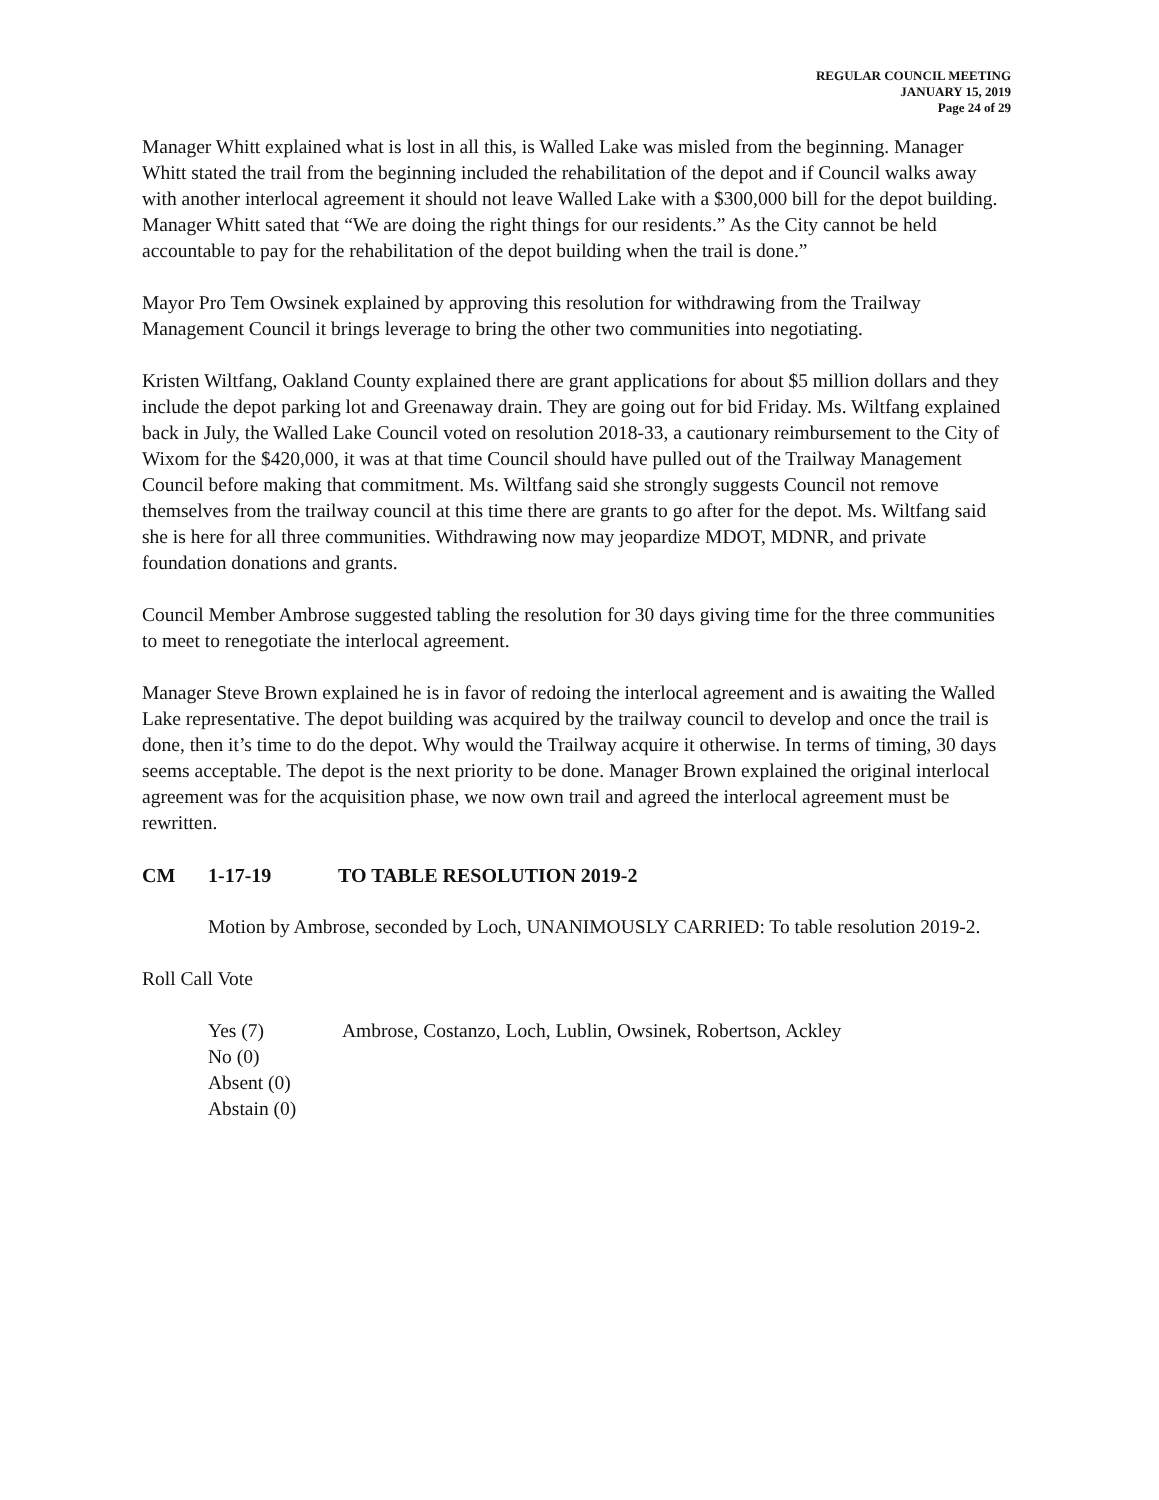REGULAR COUNCIL MEETING
JANUARY 15, 2019
Page 24 of 29
Manager Whitt explained what is lost in all this, is Walled Lake was misled from the beginning. Manager Whitt stated the trail from the beginning included the rehabilitation of the depot and if Council walks away with another interlocal agreement it should not leave Walled Lake with a $300,000 bill for the depot building. Manager Whitt sated that “We are doing the right things for our residents.” As the City cannot be held accountable to pay for the rehabilitation of the depot building when the trail is done.”
Mayor Pro Tem Owsinek explained by approving this resolution for withdrawing from the Trailway Management Council it brings leverage to bring the other two communities into negotiating.
Kristen Wiltfang, Oakland County explained there are grant applications for about $5 million dollars and they include the depot parking lot and Greenaway drain. They are going out for bid Friday. Ms. Wiltfang explained back in July, the Walled Lake Council voted on resolution 2018-33, a cautionary reimbursement to the City of Wixom for the $420,000, it was at that time Council should have pulled out of the Trailway Management Council before making that commitment. Ms. Wiltfang said she strongly suggests Council not remove themselves from the trailway council at this time there are grants to go after for the depot. Ms. Wiltfang said she is here for all three communities. Withdrawing now may jeopardize MDOT, MDNR, and private foundation donations and grants.
Council Member Ambrose suggested tabling the resolution for 30 days giving time for the three communities to meet to renegotiate the interlocal agreement.
Manager Steve Brown explained he is in favor of redoing the interlocal agreement and is awaiting the Walled Lake representative. The depot building was acquired by the trailway council to develop and once the trail is done, then it’s time to do the depot. Why would the Trailway acquire it otherwise. In terms of timing, 30 days seems acceptable. The depot is the next priority to be done. Manager Brown explained the original interlocal agreement was for the acquisition phase, we now own trail and agreed the interlocal agreement must be rewritten.
CM 1-17-19 TO TABLE RESOLUTION 2019-2
Motion by Ambrose, seconded by Loch, UNANIMOUSLY CARRIED: To table resolution 2019-2.
Roll Call Vote
| Yes (7) | Ambrose, Costanzo, Loch, Lublin, Owsinek, Robertson, Ackley |
| No (0) | |
| Absent (0) | |
| Abstain (0) | |